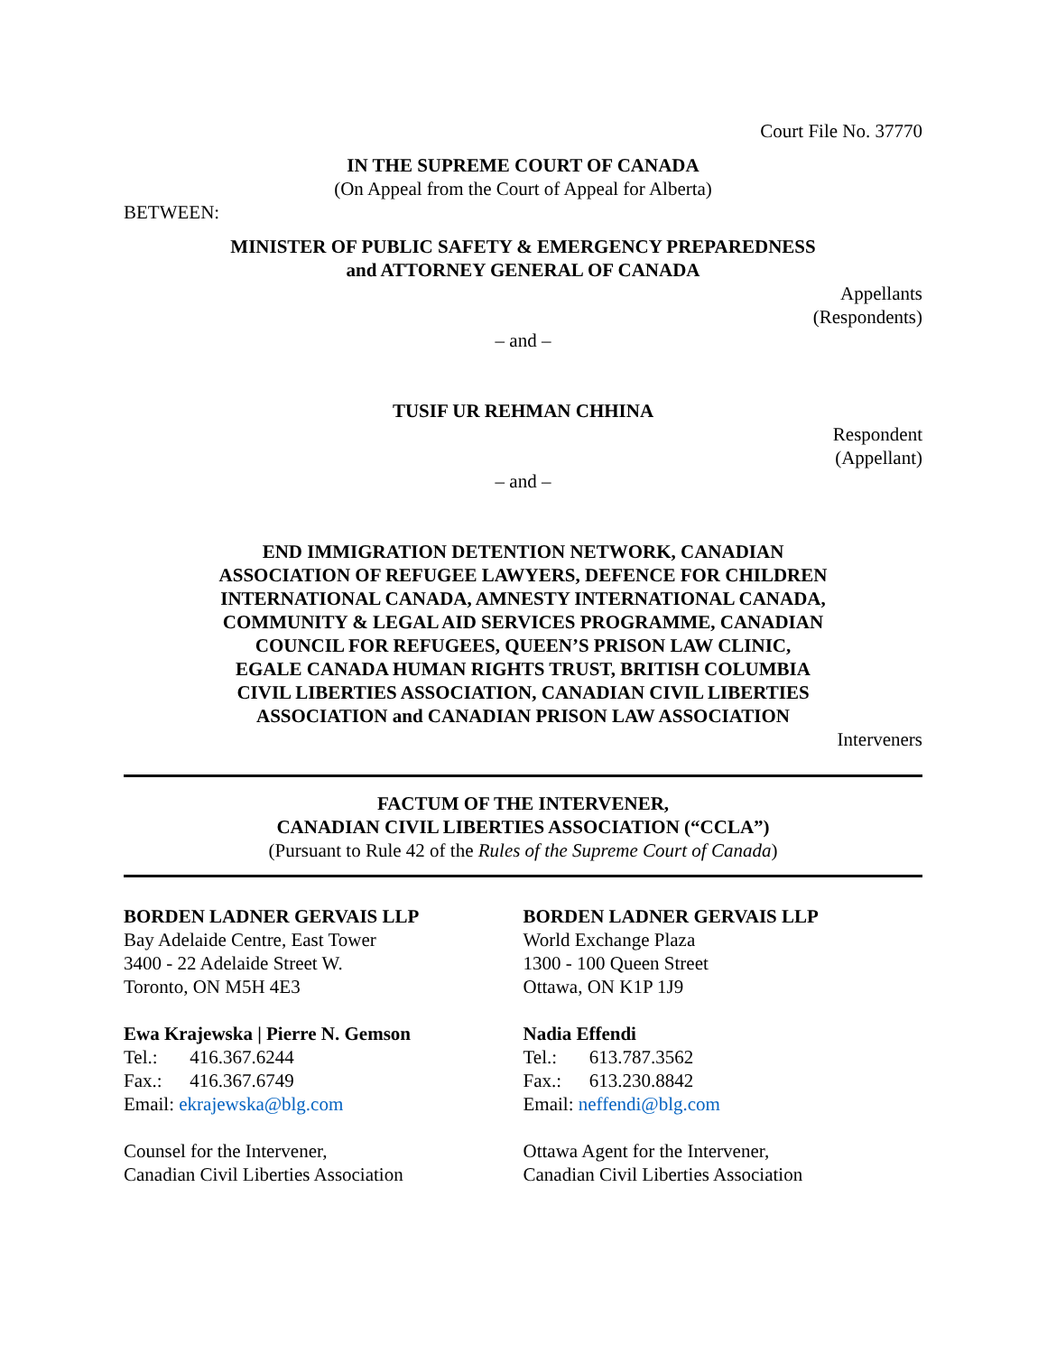Court File No. 37770
IN THE SUPREME COURT OF CANADA
(On Appeal from the Court of Appeal for Alberta)
BETWEEN:
MINISTER OF PUBLIC SAFETY & EMERGENCY PREPAREDNESS
and ATTORNEY GENERAL OF CANADA
Appellants
(Respondents)
– and –
TUSIF UR REHMAN CHHINA
Respondent
(Appellant)
– and –
END IMMIGRATION DETENTION NETWORK, CANADIAN
ASSOCIATION OF REFUGEE LAWYERS, DEFENCE FOR CHILDREN
INTERNATIONAL CANADA, AMNESTY INTERNATIONAL CANADA,
COMMUNITY & LEGAL AID SERVICES PROGRAMME, CANADIAN
COUNCIL FOR REFUGEES, QUEEN’S PRISON LAW CLINIC,
EGALE CANADA HUMAN RIGHTS TRUST, BRITISH COLUMBIA
CIVIL LIBERTIES ASSOCIATION, CANADIAN CIVIL LIBERTIES
ASSOCIATION and CANADIAN PRISON LAW ASSOCIATION
Interveners
FACTUM OF THE INTERVENER,
CANADIAN CIVIL LIBERTIES ASSOCIATION (“CCLA”)
(Pursuant to Rule 42 of the Rules of the Supreme Court of Canada)
BORDEN LADNER GERVAIS LLP
Bay Adelaide Centre, East Tower
3400 - 22 Adelaide Street W.
Toronto, ON M5H 4E3
Ewa Krajewska | Pierre N. Gemson
Tel.: 416.367.6244
Fax.: 416.367.6749
Email: ekrajewska@blg.com
Counsel for the Intervener,
Canadian Civil Liberties Association
BORDEN LADNER GERVAIS LLP
World Exchange Plaza
1300 - 100 Queen Street
Ottawa, ON K1P 1J9
Nadia Effendi
Tel.: 613.787.3562
Fax.: 613.230.8842
Email: neffendi@blg.com
Ottawa Agent for the Intervener,
Canadian Civil Liberties Association